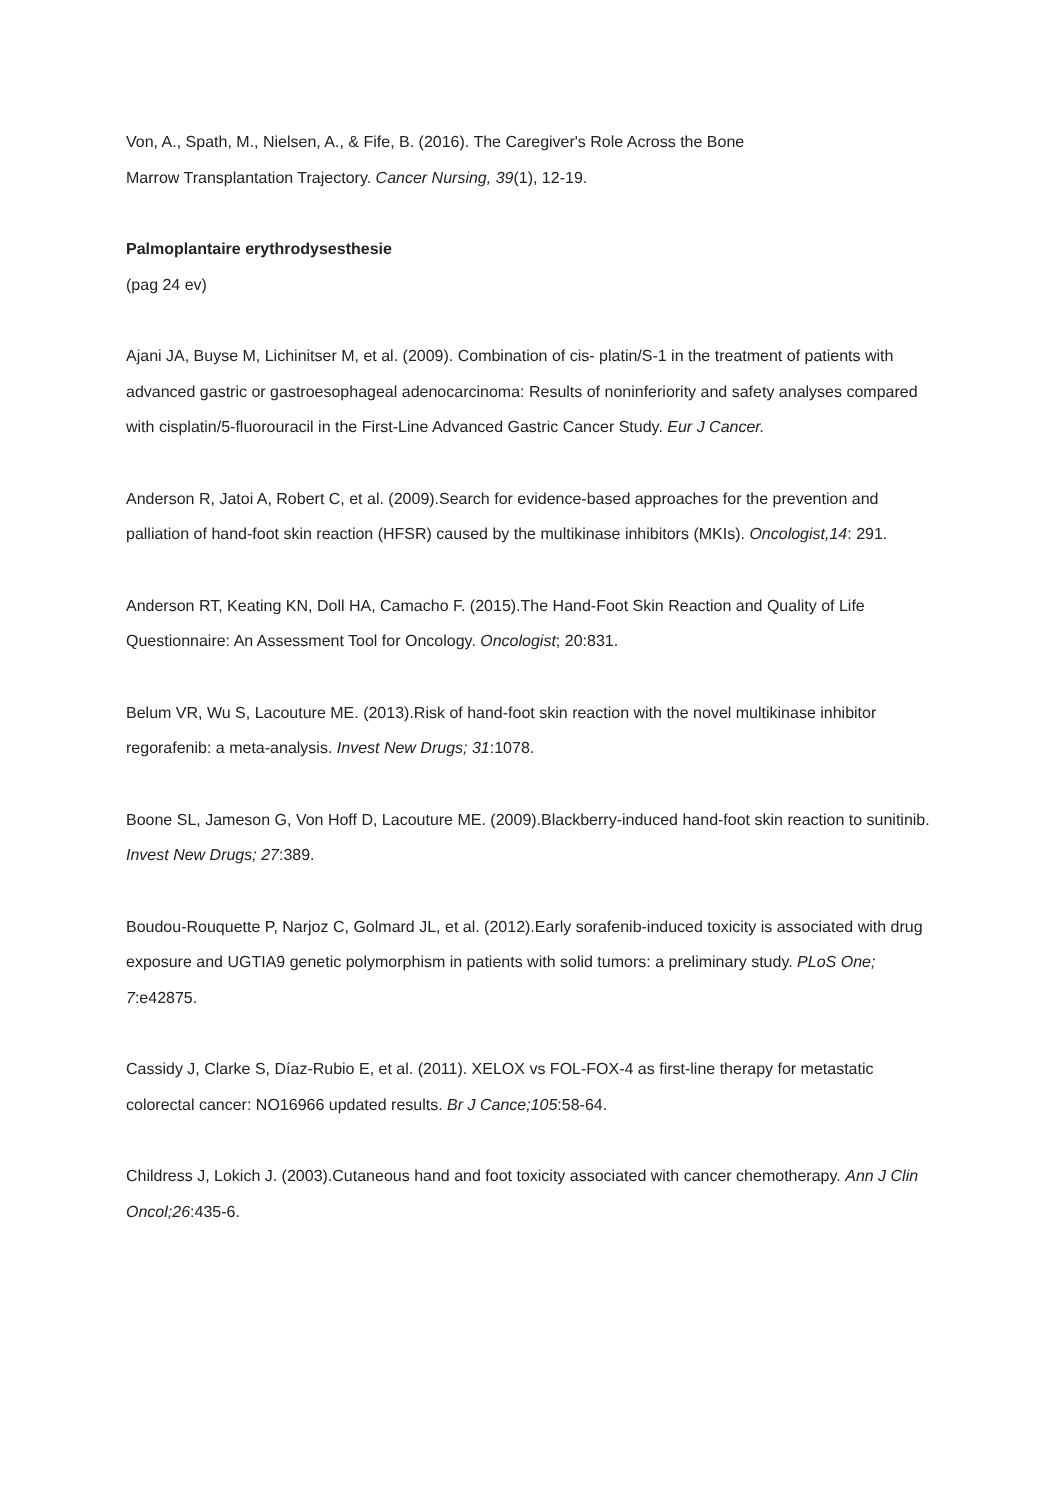Von, A., Spath, M., Nielsen, A., & Fife, B. (2016). The Caregiver's Role Across the Bone
Marrow Transplantation Trajectory. Cancer Nursing, 39(1), 12-19.
Palmoplantaire erythrodysesthesie
(pag 24 ev)
Ajani JA, Buyse M, Lichinitser M, et al. (2009). Combination of cis- platin/S-1 in the treatment of patients with advanced gastric or gastroesophageal adenocarcinoma: Results of noninferiority and safety analyses compared with cisplatin/5-fluorouracil in the First-Line Advanced Gastric Cancer Study. Eur J Cancer.
Anderson R, Jatoi A, Robert C, et al. (2009).Search for evidence-based approaches for the prevention and palliation of hand-foot skin reaction (HFSR) caused by the multikinase inhibitors (MKIs). Oncologist,14: 291.
Anderson RT, Keating KN, Doll HA, Camacho F. (2015).The Hand-Foot Skin Reaction and Quality of Life Questionnaire: An Assessment Tool for Oncology. Oncologist; 20:831.
Belum VR, Wu S, Lacouture ME. (2013).Risk of hand-foot skin reaction with the novel multikinase inhibitor regorafenib: a meta-analysis. Invest New Drugs; 31:1078.
Boone SL, Jameson G, Von Hoff D, Lacouture ME. (2009).Blackberry-induced hand-foot skin reaction to sunitinib. Invest New Drugs; 27:389.
Boudou-Rouquette P, Narjoz C, Golmard JL, et al. (2012).Early sorafenib-induced toxicity is associated with drug exposure and UGTIA9 genetic polymorphism in patients with solid tumors: a preliminary study. PLoS One; 7:e42875.
Cassidy J, Clarke S, Díaz-Rubio E, et al. (2011). XELOX vs FOL-FOX-4 as first-line therapy for metastatic colorectal cancer: NO16966 updated results. Br J Cance;105:58-64.
Childress J, Lokich J. (2003).Cutaneous hand and foot toxicity associated with cancer chemotherapy. Ann J Clin Oncol;26:435-6.